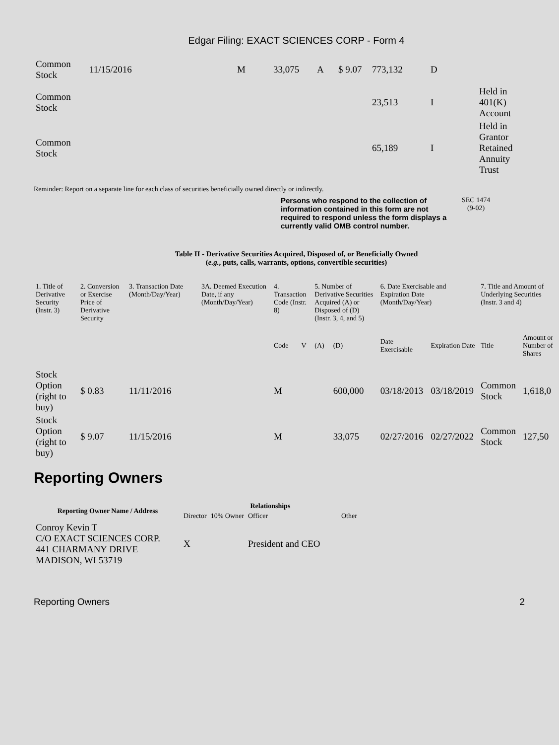Edgar Filing: EXACT SCIENCES CORP - Form 4
| Common Stock | 11/15/2016 | M | 33,075 | A | $ 9.07 | 773,132 | D | |
| Common Stock | | | | | | 23,513 | I | Held in 401(K) Account |
| Common Stock | | | | | | 65,189 | I | Held in Grantor Retained Annuity Trust |
Reminder: Report on a separate line for each class of securities beneficially owned directly or indirectly.
Persons who respond to the collection of information contained in this form are not required to respond unless the form displays a currently valid OMB control number.
SEC 1474
(9-02)
Table II - Derivative Securities Acquired, Disposed of, or Beneficially Owned
(e.g., puts, calls, warrants, options, convertible securities)
| 1. Title of Derivative Security (Instr. 3) | 2. Conversion or Exercise Price of Derivative Security | 3. Transaction Date (Month/Day/Year) | 3A. Deemed Execution Date, if any (Month/Day/Year) | 4. Transaction Code (Instr. 8) | | 5. Number of Derivative Securities Acquired (A) or Disposed of (D) (Instr. 3, 4, and 5) | | 6. Date Exercisable and Expiration Date (Month/Day/Year) | | 7. Title and Amount of Underlying Securities (Instr. 3 and 4) | |
| --- | --- | --- | --- | --- | --- | --- | --- | --- | --- | --- | --- |
| | | | | Code | V | (A) | (D) | Date Exercisable | Expiration Date | Title | Amount or Number of Shares |
| Stock Option (right to buy) | $ 0.83 | 11/11/2016 | | M | | | 600,000 | 03/18/2013 | 03/18/2019 | Common Stock | 1,618,0 |
| Stock Option (right to buy) | $ 9.07 | 11/15/2016 | | M | | | 33,075 | 02/27/2016 | 02/27/2022 | Common Stock | 127,50 |
Reporting Owners
| Reporting Owner Name / Address | Relationships | | | |
| --- | --- | --- | --- | --- |
| | Director | 10% Owner | Officer | Other |
| Conroy Kevin T C/O EXACT SCIENCES CORP. 441 CHARMANY DRIVE MADISON, WI 53719 | X | | President and CEO | |
Reporting Owners 2